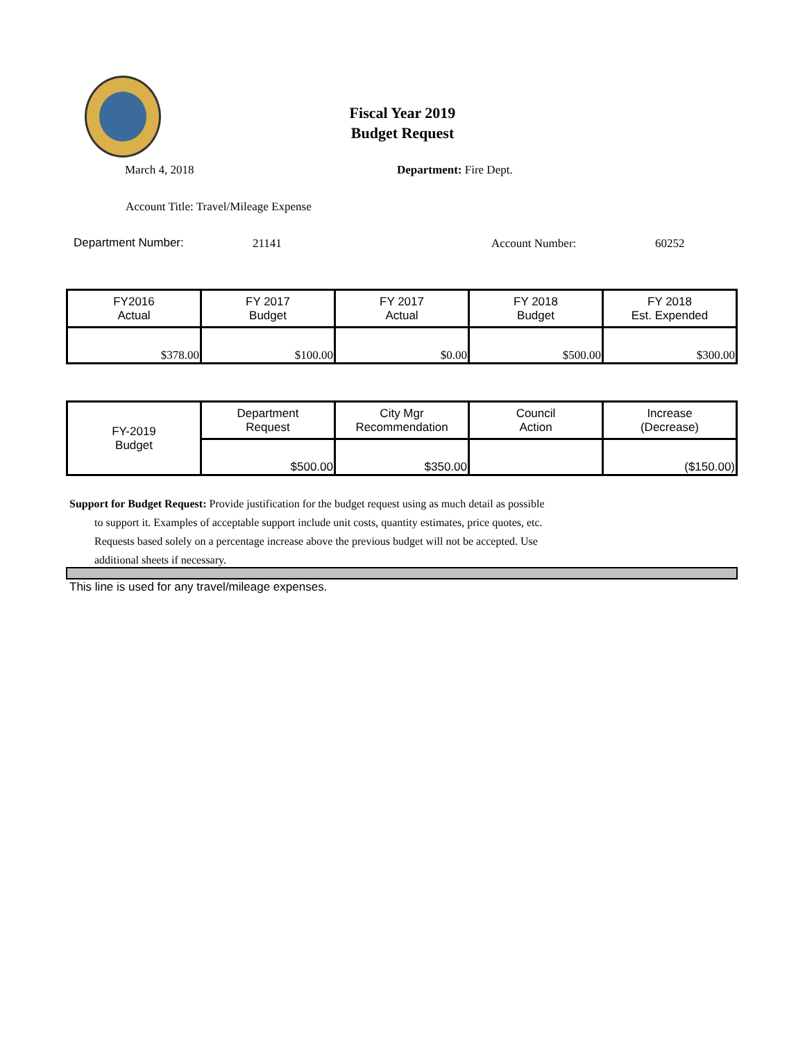Fiscal Year 2019
Budget Request
March 4, 2018 Department: Fire Dept.
Account Title: Travel/Mileage Expense
Department Number: 21141 Account Number: 60252
| FY2016 Actual | FY 2017 Budget | FY 2017 Actual | FY 2018 Budget | FY 2018 Est. Expended |
| --- | --- | --- | --- | --- |
| $378.00 | $100.00 | $0.00 | $500.00 | $300.00 |
| FY-2019 Budget | Department Request | City Mgr Recommendation | Council Action | Increase (Decrease) |
| | $500.00 | $350.00 | | ($150.00) |
Support for Budget Request: Provide justification for the budget request using as much detail as possible
to support it. Examples of acceptable support include unit costs, quantity estimates, price quotes, etc.
Requests based solely on a percentage increase above the previous budget will not be accepted. Use
additional sheets if necessary.
This line is used for any travel/mileage expenses.